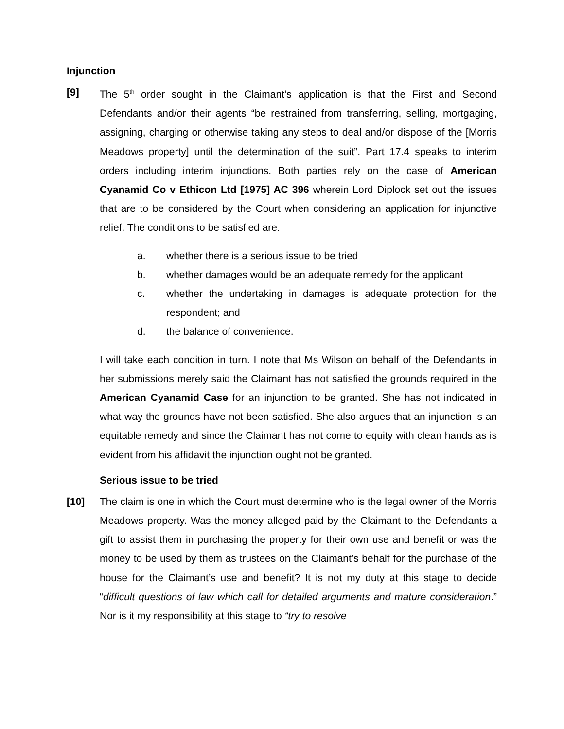Injunction
[9] The 5<sup>th</sup> order sought in the Claimant’s application is that the First and Second Defendants and/or their agents “be restrained from transferring, selling, mortgaging, assigning, charging or otherwise taking any steps to deal and/or dispose of the [Morris Meadows property] until the determination of the suit”. Part 17.4 speaks to interim orders including interim injunctions. Both parties rely on the case of American Cyanamid Co v Ethicon Ltd [1975] AC 396 wherein Lord Diplock set out the issues that are to be considered by the Court when considering an application for injunctive relief. The conditions to be satisfied are:
a. whether there is a serious issue to be tried
b. whether damages would be an adequate remedy for the applicant
c. whether the undertaking in damages is adequate protection for the respondent; and
d. the balance of convenience.
I will take each condition in turn. I note that Ms Wilson on behalf of the Defendants in her submissions merely said the Claimant has not satisfied the grounds required in the American Cyanamid Case for an injunction to be granted. She has not indicated in what way the grounds have not been satisfied. She also argues that an injunction is an equitable remedy and since the Claimant has not come to equity with clean hands as is evident from his affidavit the injunction ought not be granted.
Serious issue to be tried
[10] The claim is one in which the Court must determine who is the legal owner of the Morris Meadows property. Was the money alleged paid by the Claimant to the Defendants a gift to assist them in purchasing the property for their own use and benefit or was the money to be used by them as trustees on the Claimant’s behalf for the purchase of the house for the Claimant’s use and benefit? It is not my duty at this stage to decide “difficult questions of law which call for detailed arguments and mature consideration.” Nor is it my responsibility at this stage to “try to resolve